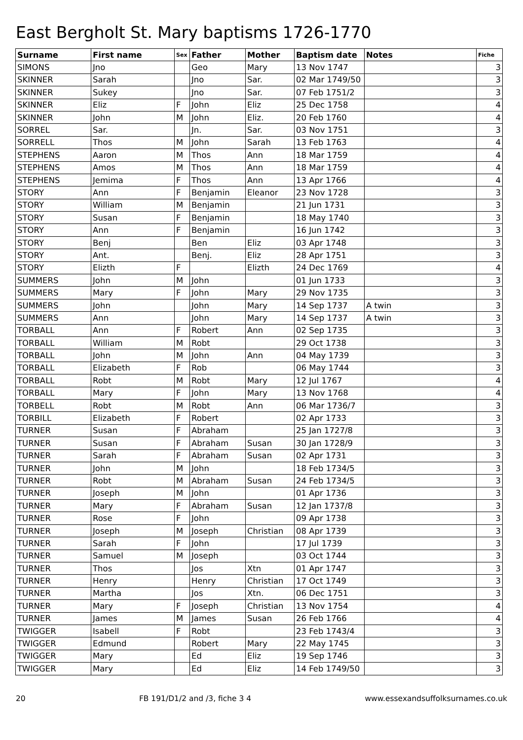East Bergholt St. Mary baptisms 1726-1770
| Surname | First name | Sex | Father | Mother | Baptism date | Notes | Fiche |
| --- | --- | --- | --- | --- | --- | --- | --- |
| SIMONS | Jno | | Geo | Mary | 13 Nov 1747 | | 3 |
| SKINNER | Sarah | | Jno | Sar. | 02 Mar 1749/50 | | 3 |
| SKINNER | Sukey | | Jno | Sar. | 07 Feb 1751/2 | | 3 |
| SKINNER | Eliz | F | John | Eliz | 25 Dec 1758 | | 4 |
| SKINNER | John | M | John | Eliz. | 20 Feb 1760 | | 4 |
| SORREL | Sar. | | Jn. | Sar. | 03 Nov 1751 | | 3 |
| SORRELL | Thos | M | John | Sarah | 13 Feb 1763 | | 4 |
| STEPHENS | Aaron | M | Thos | Ann | 18 Mar 1759 | | 4 |
| STEPHENS | Amos | M | Thos | Ann | 18 Mar 1759 | | 4 |
| STEPHENS | Jemima | F | Thos | Ann | 13 Apr 1766 | | 4 |
| STORY | Ann | F | Benjamin | Eleanor | 23 Nov 1728 | | 3 |
| STORY | William | M | Benjamin | | 21 Jun 1731 | | 3 |
| STORY | Susan | F | Benjamin | | 18 May 1740 | | 3 |
| STORY | Ann | F | Benjamin | | 16 Jun 1742 | | 3 |
| STORY | Benj | | Ben | Eliz | 03 Apr 1748 | | 3 |
| STORY | Ant. | | Benj. | Eliz | 28 Apr 1751 | | 3 |
| STORY | Elizth | F | | Elizth | 24 Dec 1769 | | 4 |
| SUMMERS | John | M | John | | 01 Jun 1733 | | 3 |
| SUMMERS | Mary | F | John | Mary | 29 Nov 1735 | | 3 |
| SUMMERS | John | | John | Mary | 14 Sep 1737 | A twin | 3 |
| SUMMERS | Ann | | John | Mary | 14 Sep 1737 | A twin | 3 |
| TORBALL | Ann | F | Robert | Ann | 02 Sep 1735 | | 3 |
| TORBALL | William | M | Robt | | 29 Oct 1738 | | 3 |
| TORBALL | John | M | John | Ann | 04 May 1739 | | 3 |
| TORBALL | Elizabeth | F | Rob | | 06 May 1744 | | 3 |
| TORBALL | Robt | M | Robt | Mary | 12 Jul 1767 | | 4 |
| TORBALL | Mary | F | John | Mary | 13 Nov 1768 | | 4 |
| TORBELL | Robt | M | Robt | Ann | 06 Mar 1736/7 | | 3 |
| TORBILL | Elizabeth | F | Robert | | 02 Apr 1733 | | 3 |
| TURNER | Susan | F | Abraham | | 25 Jan 1727/8 | | 3 |
| TURNER | Susan | F | Abraham | Susan | 30 Jan 1728/9 | | 3 |
| TURNER | Sarah | F | Abraham | Susan | 02 Apr 1731 | | 3 |
| TURNER | John | M | John | | 18 Feb 1734/5 | | 3 |
| TURNER | Robt | M | Abraham | Susan | 24 Feb 1734/5 | | 3 |
| TURNER | Joseph | M | John | | 01 Apr 1736 | | 3 |
| TURNER | Mary | F | Abraham | Susan | 12 Jan 1737/8 | | 3 |
| TURNER | Rose | F | John | | 09 Apr 1738 | | 3 |
| TURNER | Joseph | M | Joseph | Christian | 08 Apr 1739 | | 3 |
| TURNER | Sarah | F | John | | 17 Jul 1739 | | 3 |
| TURNER | Samuel | M | Joseph | | 03 Oct 1744 | | 3 |
| TURNER | Thos | | Jos | Xtn | 01 Apr 1747 | | 3 |
| TURNER | Henry | | Henry | Christian | 17 Oct 1749 | | 3 |
| TURNER | Martha | | Jos | Xtn. | 06 Dec 1751 | | 3 |
| TURNER | Mary | F | Joseph | Christian | 13 Nov 1754 | | 4 |
| TURNER | James | M | James | Susan | 26 Feb 1766 | | 4 |
| TWIGGER | Isabell | F | Robt | | 23 Feb 1743/4 | | 3 |
| TWIGGER | Edmund | | Robert | Mary | 22 May 1745 | | 3 |
| TWIGGER | Mary | | Ed | Eliz | 19 Sep 1746 | | 3 |
| TWIGGER | Mary | | Ed | Eliz | 14 Feb 1749/50 | | 3 |
20 FB 191/D1/2 and /3, fiche 3 4 www.essexandsuffolksurnames.co.uk